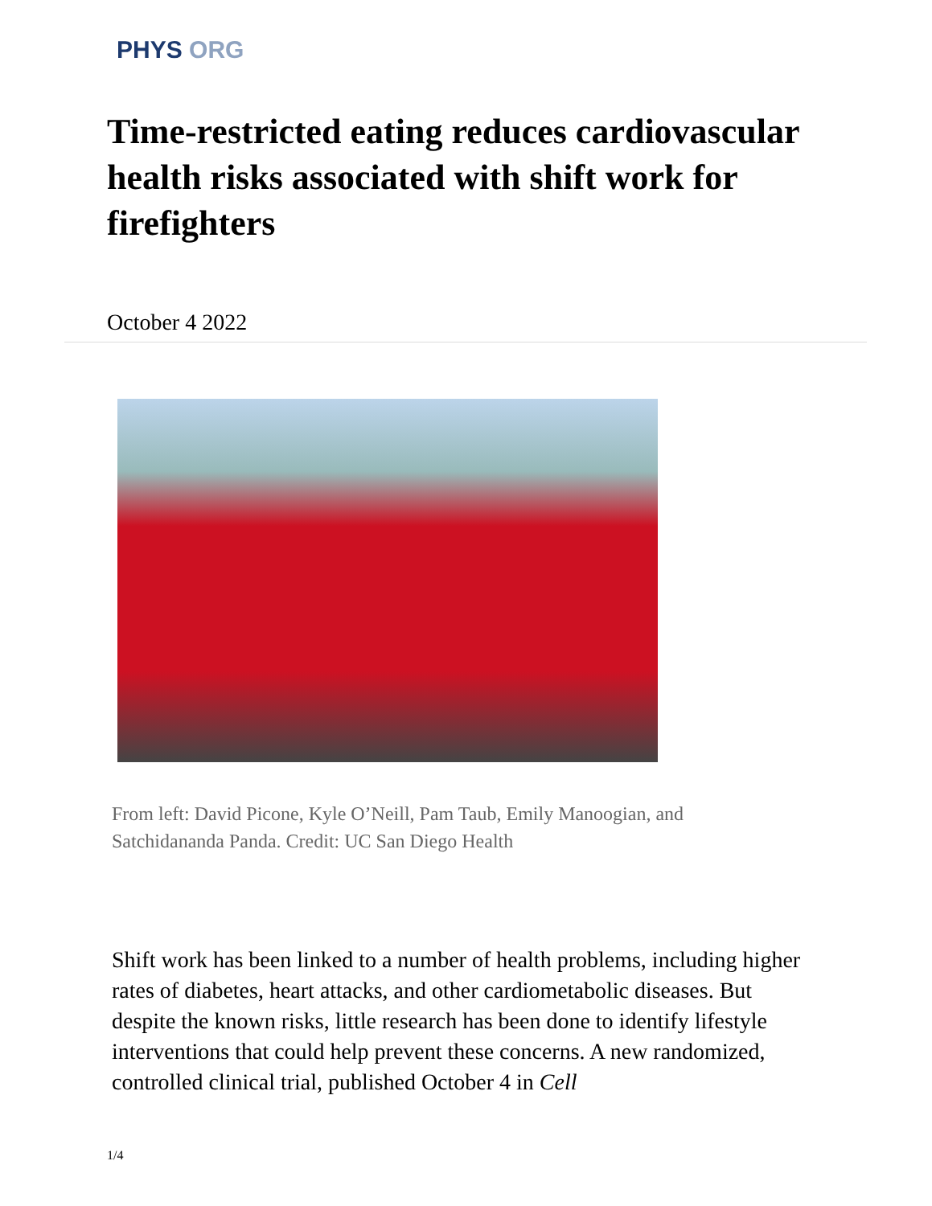PHYS ORG
Time-restricted eating reduces cardiovascular health risks associated with shift work for firefighters
October 4 2022
From left: David Picone, Kyle O’Neill, Pam Taub, Emily Manoogian, and Satchidananda Panda. Credit: UC San Diego Health
Shift work has been linked to a number of health problems, including higher rates of diabetes, heart attacks, and other cardiometabolic diseases. But despite the known risks, little research has been done to identify lifestyle interventions that could help prevent these concerns. A new randomized, controlled clinical trial, published October 4 in Cell
1/4